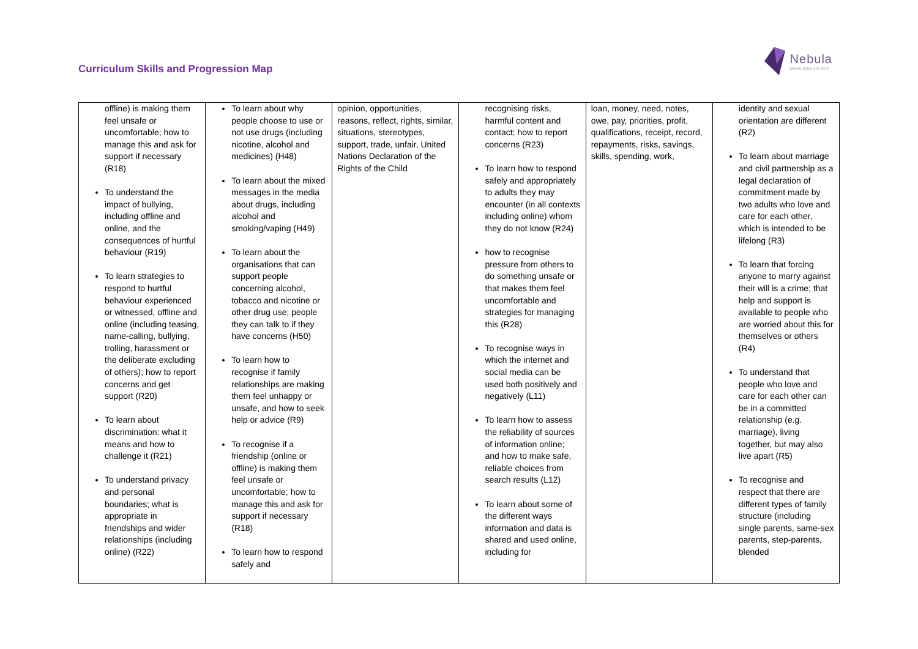Curriculum Skills and Progression Map
Nebula
where stars are born
| offline) is making them feel unsafe or uncomfortable; how to manage this and ask for support if necessary (R18) To understand the impact of bullying, including offline and online, and the consequences of hurtful behaviour (R19) To learn strategies to respond to hurtful behaviour experienced or witnessed, offline and online (including teasing, name-calling, bullying, trolling, harassment or the deliberate excluding of others); how to report concerns and get support (R20) To learn about discrimination: what it means and how to challenge it (R21) To understand privacy and personal boundaries; what is appropriate in friendships and wider relationships (including online) (R22) | To learn about why people choose to use or not use drugs (including nicotine, alcohol and medicines) (H48) To learn about the mixed messages in the media about drugs, including alcohol and smoking/vaping (H49) To learn about the organisations that can support people concerning alcohol, tobacco and nicotine or other drug use; people they can talk to if they have concerns (H50) To learn how to recognise if family relationships are making them feel unhappy or unsafe, and how to seek help or advice (R9) To recognise if a friendship (online or offline) is making them feel unsafe or uncomfortable; how to manage this and ask for support if necessary (R18) To learn how to respond safely and | opinion, opportunities, reasons, reflect, rights, similar, situations, stereotypes, support, trade, unfair, United Nations Declaration of the Rights of the Child | recognising risks, harmful content and contact; how to report concerns (R23) To learn how to respond safely and appropriately to adults they may encounter (in all contexts including online) whom they do not know (R24) how to recognise pressure from others to do something unsafe or that makes them feel uncomfortable and strategies for managing this (R28) To recognise ways in which the internet and social media can be used both positively and negatively (L11) To learn how to assess the reliability of sources of information online; and how to make safe, reliable choices from search results (L12) To learn about some of the different ways information and data is shared and used online, including for | loan, money, need, notes, owe, pay, priorities, profit, qualifications, receipt, record, repayments, risks, savings, skills, spending, work, | identity and sexual orientation are different (R2) To learn about marriage and civil partnership as a legal declaration of commitment made by two adults who love and care for each other, which is intended to be lifelong (R3) To learn that forcing anyone to marry against their will is a crime; that help and support is available to people who are worried about this for themselves or others (R4) To understand that people who love and care for each other can be in a committed relationship (e.g. marriage), living together, but may also live apart (R5) To recognise and respect that there are different types of family structure (including single parents, same-sex parents, step-parents, blended |